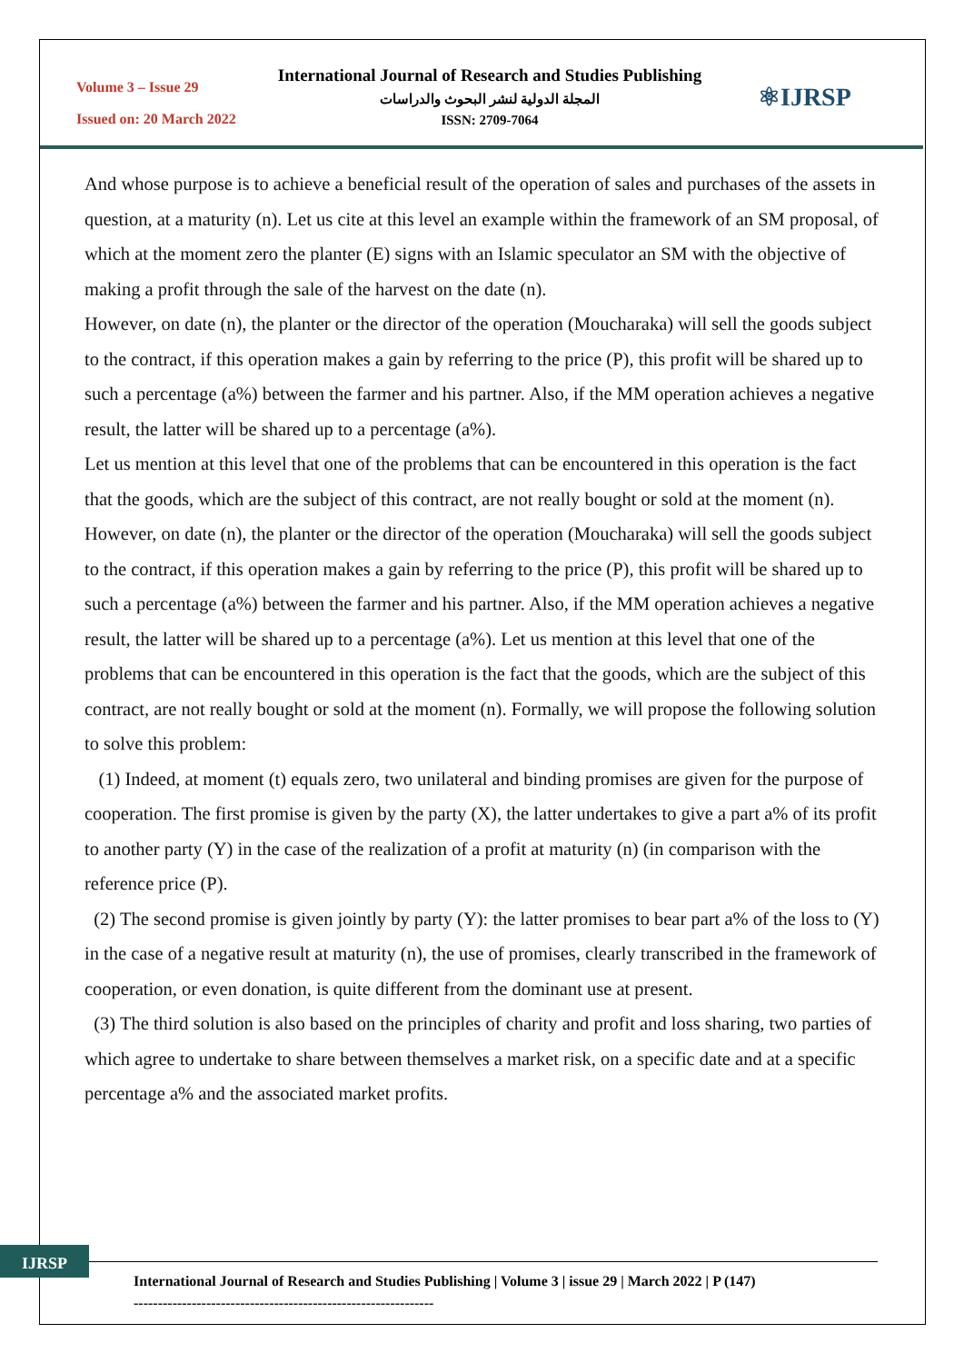Volume 3 – Issue 29
Issued on: 20 March 2022
International Journal of Research and Studies Publishing
المجلة الدولية لنشر البحوث والدراسات
ISSN: 2709-7064
⚛IJRSP
And whose purpose is to achieve a beneficial result of the operation of sales and purchases of the assets in question, at a maturity (n). Let us cite at this level an example within the framework of an SM proposal, of which at the moment zero the planter (E) signs with an Islamic speculator an SM with the objective of making a profit through the sale of the harvest on the date (n).
However, on date (n), the planter or the director of the operation (Moucharaka) will sell the goods subject to the contract, if this operation makes a gain by referring to the price (P), this profit will be shared up to such a percentage (a%) between the farmer and his partner. Also, if the MM operation achieves a negative result, the latter will be shared up to a percentage (a%).
Let us mention at this level that one of the problems that can be encountered in this operation is the fact that the goods, which are the subject of this contract, are not really bought or sold at the moment (n).
However, on date (n), the planter or the director of the operation (Moucharaka) will sell the goods subject to the contract, if this operation makes a gain by referring to the price (P), this profit will be shared up to such a percentage (a%) between the farmer and his partner. Also, if the MM operation achieves a negative result, the latter will be shared up to a percentage (a%). Let us mention at this level that one of the problems that can be encountered in this operation is the fact that the goods, which are the subject of this contract, are not really bought or sold at the moment (n). Formally, we will propose the following solution to solve this problem:
(1) Indeed, at moment (t) equals zero, two unilateral and binding promises are given for the purpose of cooperation. The first promise is given by the party (X), the latter undertakes to give a part a% of its profit to another party (Y) in the case of the realization of a profit at maturity (n) (in comparison with the reference price (P).
(2) The second promise is given jointly by party (Y): the latter promises to bear part a% of the loss to (Y) in the case of a negative result at maturity (n), the use of promises, clearly transcribed in the framework of cooperation, or even donation, is quite different from the dominant use at present.
(3) The third solution is also based on the principles of charity and profit and loss sharing, two parties of which agree to undertake to share between themselves a market risk, on a specific date and at a specific percentage a% and the associated market profits.
IJRSP
International Journal of Research and Studies Publishing | Volume 3 | issue 29 | March 2022 | P (147)
--------------------------------------------------------------